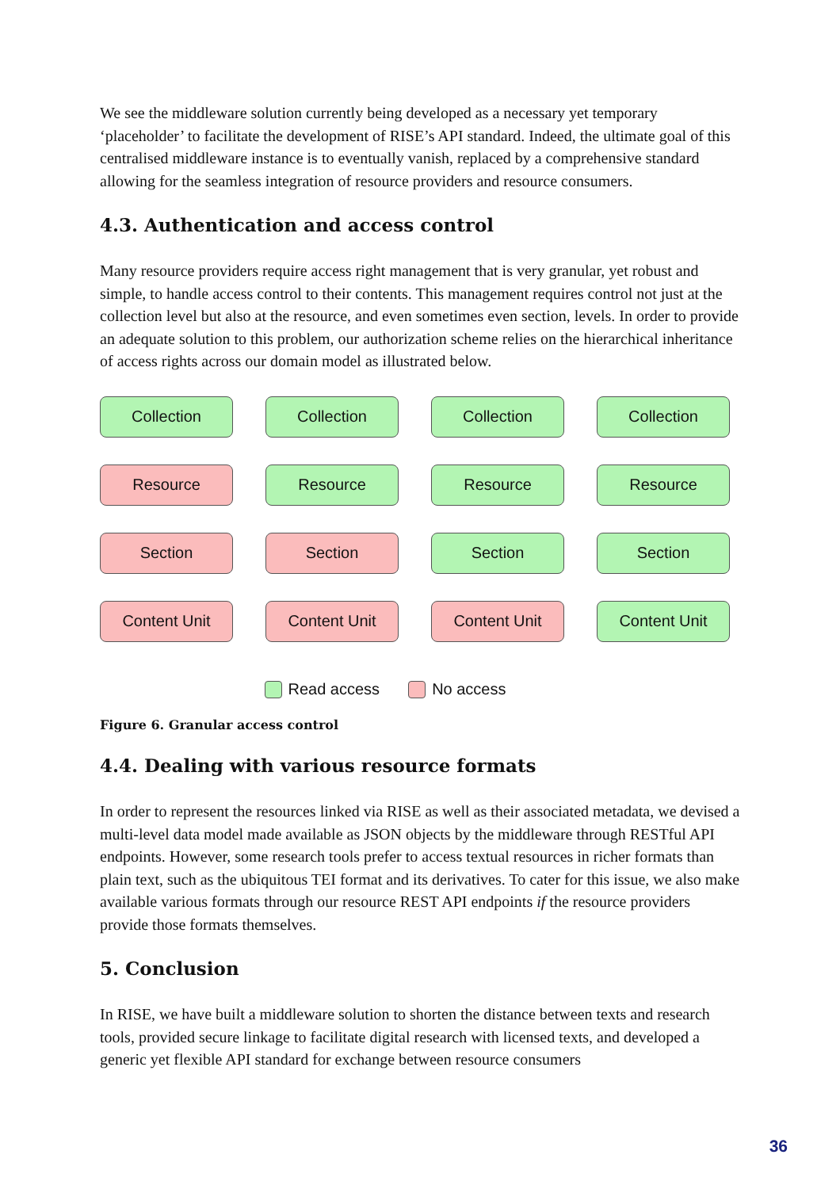We see the middleware solution currently being developed as a necessary yet temporary ‘placeholder’ to facilitate the development of RISE’s API standard. Indeed, the ultimate goal of this centralised middleware instance is to eventually vanish, replaced by a comprehensive standard allowing for the seamless integration of resource providers and resource consumers.
4.3. Authentication and access control
Many resource providers require access right management that is very granular, yet robust and simple, to handle access control to their contents. This management requires control not just at the collection level but also at the resource, and even sometimes even section, levels. In order to provide an adequate solution to this problem, our authorization scheme relies on the hierarchical inheritance of access rights across our domain model as illustrated below.
Collection
Collection
Collection
Collection
Resource
Resource
Resource
Resource
Section
Section
Section
Section
Content Unit
Content Unit
Content Unit
Content Unit
Read access No access
Figure 6. Granular access control
4.4. Dealing with various resource formats
In order to represent the resources linked via RISE as well as their associated metadata, we devised a multi-level data model made available as JSON objects by the middleware through RESTful API endpoints. However, some research tools prefer to access textual resources in richer formats than plain text, such as the ubiquitous TEI format and its derivatives. To cater for this issue, we also make available various formats through our resource REST API endpoints if the resource providers provide those formats themselves.
5. Conclusion
In RISE, we have built a middleware solution to shorten the distance between texts and research tools, provided secure linkage to facilitate digital research with licensed texts, and developed a generic yet flexible API standard for exchange between resource consumers
36